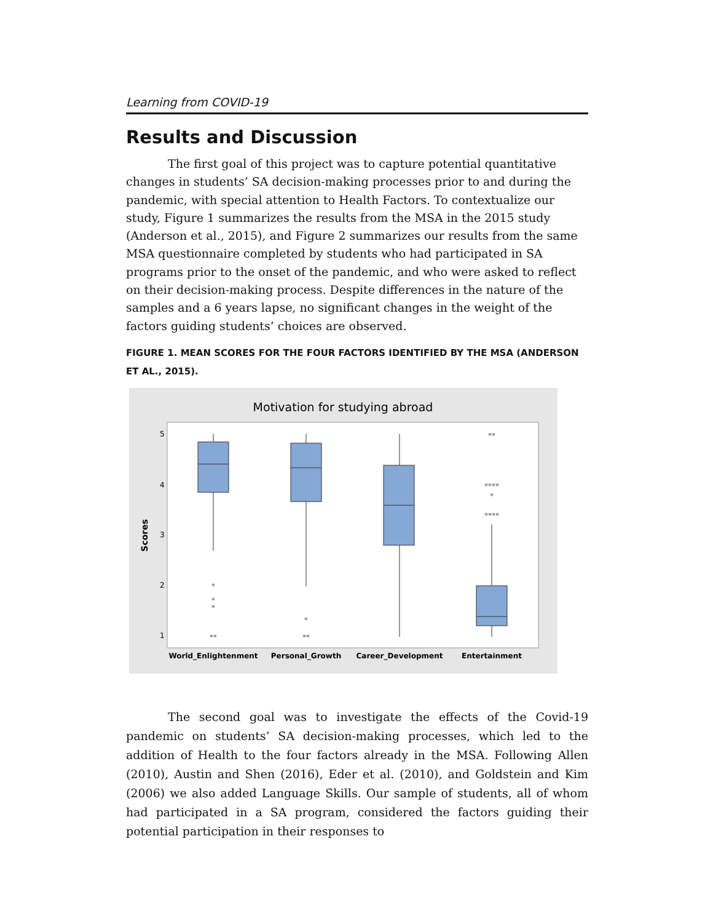Learning from COVID-19
Results and Discussion
The first goal of this project was to capture potential quantitative changes in students’ SA decision-making processes prior to and during the pandemic, with special attention to Health Factors. To contextualize our study, Figure 1 summarizes the results from the MSA in the 2015 study (Anderson et al., 2015), and Figure 2 summarizes our results from the same MSA questionnaire completed by students who had participated in SA programs prior to the onset of the pandemic, and who were asked to reflect on their decision-making process. Despite differences in the nature of the samples and a 6 years lapse, no significant changes in the weight of the factors guiding students’ choices are observed.
FIGURE 1. MEAN SCORES FOR THE FOUR FACTORS IDENTIFIED BY THE MSA (ANDERSON ET AL., 2015).
Motivation for studying abroad
Scores
5
4
3
2
1
*
*
*
**
*
**
**
****
*
****
World_Enlightenment
Personal_Growth
Career_Development
Entertainment
The second goal was to investigate the effects of the Covid-19 pandemic on students’ SA decision-making processes, which led to the addition of Health to the four factors already in the MSA. Following Allen (2010), Austin and Shen (2016), Eder et al. (2010), and Goldstein and Kim (2006) we also added Language Skills. Our sample of students, all of whom had participated in a SA program, considered the factors guiding their potential participation in their responses to